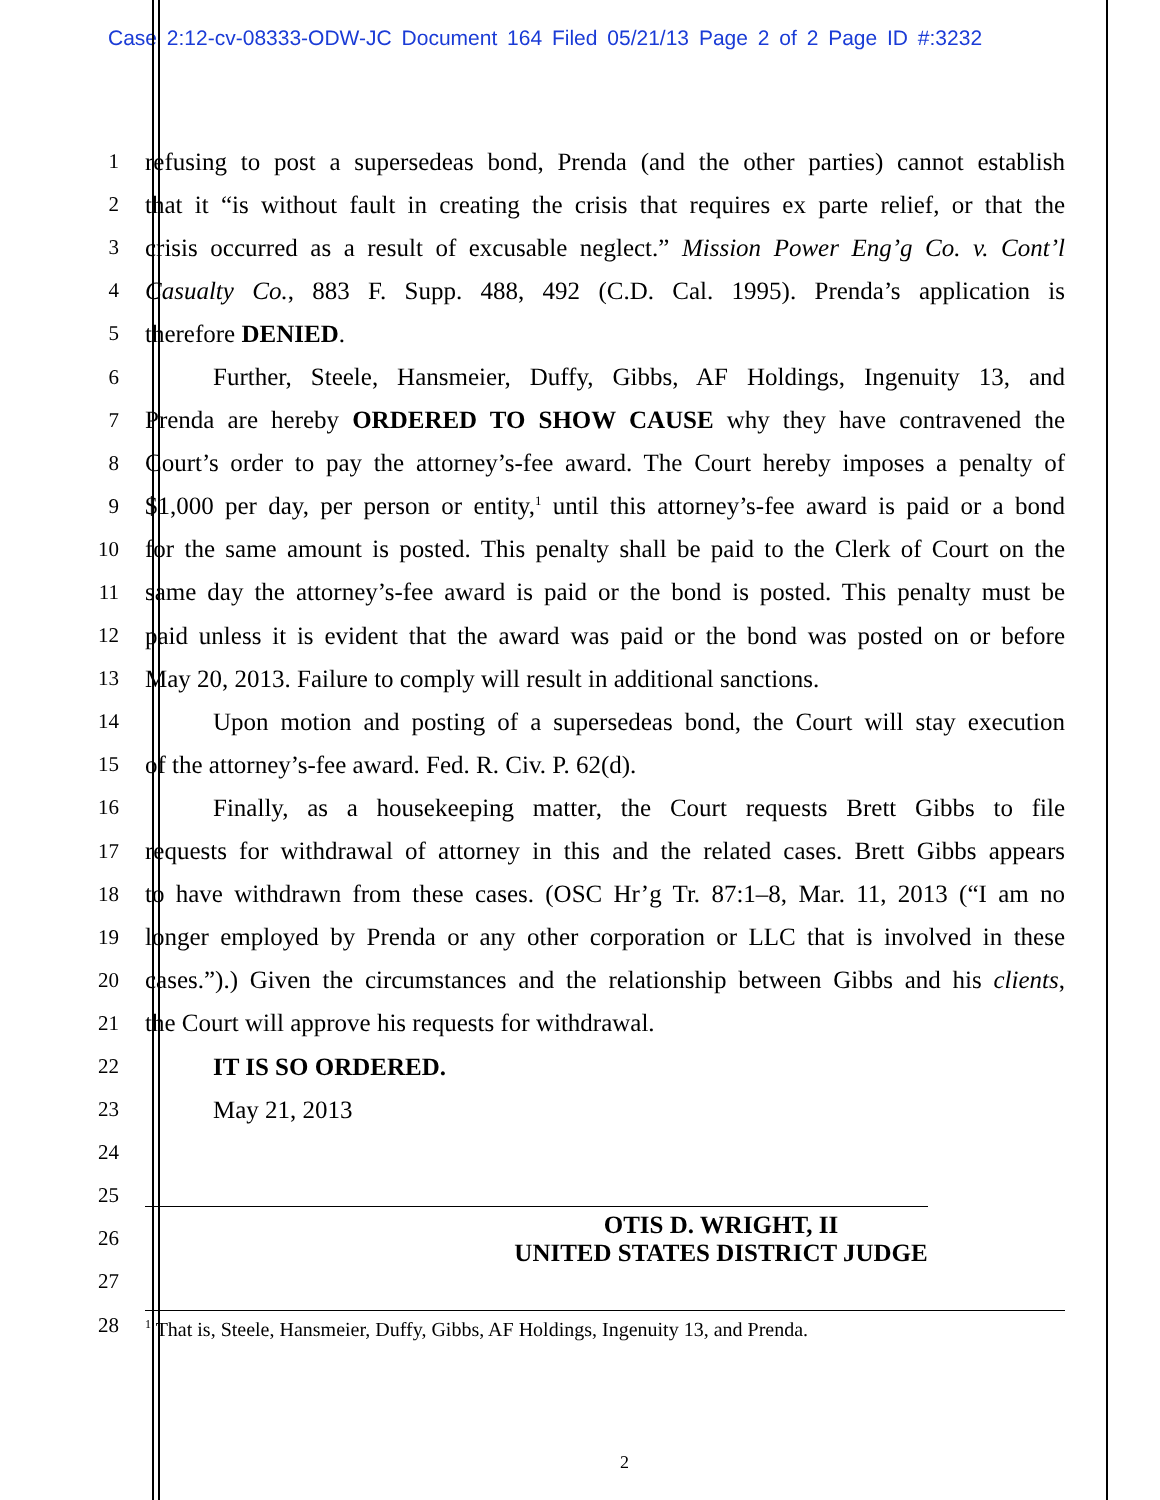Case 2:12-cv-08333-ODW-JC Document 164 Filed 05/21/13 Page 2 of 2 Page ID #:3232
1
refusing to post a supersedeas bond, Prenda (and the other parties) cannot establish
2
that it “is without fault in creating the crisis that requires ex parte relief, or that the
3
crisis occurred as a result of excusable neglect.” Mission Power Eng’g Co. v. Cont’l
4
Casualty Co., 883 F. Supp. 488, 492 (C.D. Cal. 1995). Prenda’s application is
5
therefore DENIED.
6
Further, Steele, Hansmeier, Duffy, Gibbs, AF Holdings, Ingenuity 13, and
7
Prenda are hereby ORDERED TO SHOW CAUSE why they have contravened the
8
Court’s order to pay the attorney’s-fee award. The Court hereby imposes a penalty of
9
$1,000 per day, per person or entity,<sup>1</sup> until this attorney’s-fee award is paid or a bond
10
for the same amount is posted. This penalty shall be paid to the Clerk of Court on the
11
same day the attorney’s-fee award is paid or the bond is posted. This penalty must be
12
paid unless it is evident that the award was paid or the bond was posted on or before
13
May 20, 2013. Failure to comply will result in additional sanctions.
14
Upon motion and posting of a supersedeas bond, the Court will stay execution
15
of the attorney’s-fee award. Fed. R. Civ. P. 62(d).
16
Finally, as a housekeeping matter, the Court requests Brett Gibbs to file
17
requests for withdrawal of attorney in this and the related cases. Brett Gibbs appears
18
to have withdrawn from these cases. (OSC Hr’g Tr. 87:1–8, Mar. 11, 2013 (“I am no
19
longer employed by Prenda or any other corporation or LLC that is involved in these
20
cases.”).) Given the circumstances and the relationship between Gibbs and his clients,
21
the Court will approve his requests for withdrawal.
22
IT IS SO ORDERED.
23
May 21, 2013
24
25
26
OTIS D. WRIGHT, II
UNITED STATES DISTRICT JUDGE
27
28
<sup>1</sup> That is, Steele, Hansmeier, Duffy, Gibbs, AF Holdings, Ingenuity 13, and Prenda.
2